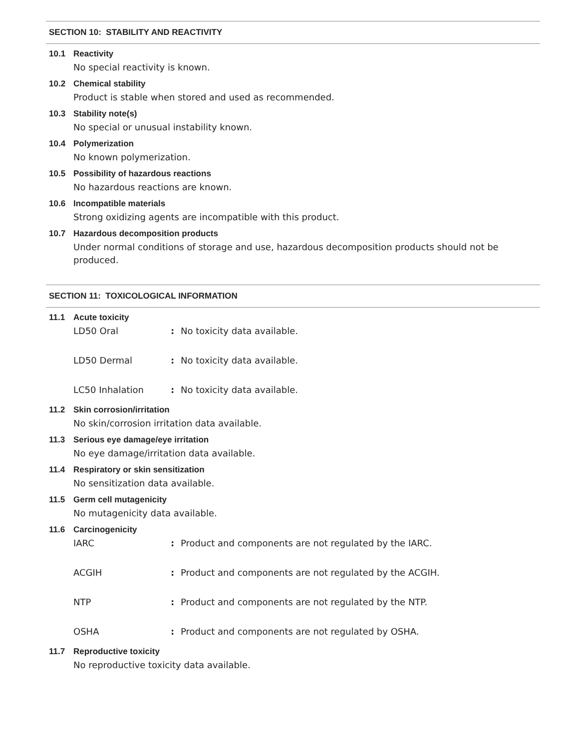SECTION 10: STABILITY AND REACTIVITY
10.1 Reactivity
No special reactivity is known.
10.2 Chemical stability
Product is stable when stored and used as recommended.
10.3 Stability note(s)
No special or unusual instability known.
10.4 Polymerization
No known polymerization.
10.5 Possibility of hazardous reactions
No hazardous reactions are known.
10.6 Incompatible materials
Strong oxidizing agents are incompatible with this product.
10.7 Hazardous decomposition products
Under normal conditions of storage and use, hazardous decomposition products should not be produced.
SECTION 11: TOXICOLOGICAL INFORMATION
11.1 Acute toxicity
LD50 Oral : No toxicity data available.
LD50 Dermal : No toxicity data available.
LC50 Inhalation : No toxicity data available.
11.2 Skin corrosion/irritation
No skin/corrosion irritation data available.
11.3 Serious eye damage/eye irritation
No eye damage/irritation data available.
11.4 Respiratory or skin sensitization
No sensitization data available.
11.5 Germ cell mutagenicity
No mutagenicity data available.
11.6 Carcinogenicity
IARC : Product and components are not regulated by the IARC.
ACGIH : Product and components are not regulated by the ACGIH.
NTP : Product and components are not regulated by the NTP.
OSHA : Product and components are not regulated by OSHA.
11.7 Reproductive toxicity
No reproductive toxicity data available.